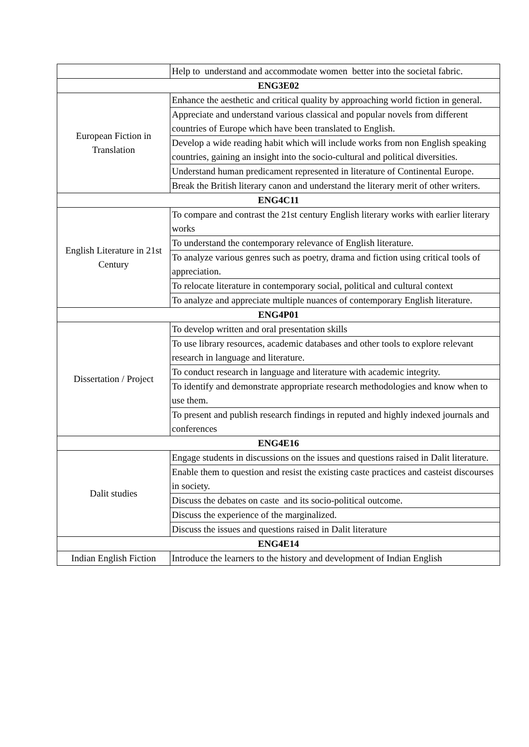| | Help to understand and accommodate women better into the societal fabric. |
| ENG3E02 | |
| European Fiction in Translation | Enhance the aesthetic and critical quality by approaching world fiction in general. |
| | Appreciate and understand various classical and popular novels from different countries of Europe which have been translated to English. |
| | Develop a wide reading habit which will include works from non English speaking countries, gaining an insight into the socio-cultural and political diversities. |
| | Understand human predicament represented in literature of Continental Europe. |
| | Break the British literary canon and understand the literary merit of other writers. |
| ENG4C11 | |
| English Literature in 21st Century | To compare and contrast the 21st century English literary works with earlier literary works |
| | To understand the contemporary relevance of English literature. |
| | To analyze various genres such as poetry, drama and fiction using critical tools of appreciation. |
| | To relocate literature in contemporary social, political and cultural context |
| | To analyze and appreciate multiple nuances of contemporary English literature. |
| ENG4P01 | |
| Dissertation / Project | To develop written and oral presentation skills |
| | To use library resources, academic databases and other tools to explore relevant research in language and literature. |
| | To conduct research in language and literature with academic integrity. |
| | To identify and demonstrate appropriate research methodologies and know when to use them. |
| | To present and publish research findings in reputed and highly indexed journals and conferences |
| ENG4E16 | |
| Dalit studies | Engage students in discussions on the issues and questions raised in Dalit literature. |
| | Enable them to question and resist the existing caste practices and casteist discourses in society. |
| | Discuss the debates on caste and its socio-political outcome. |
| | Discuss the experience of the marginalized. |
| | Discuss the issues and questions raised in Dalit literature |
| ENG4E14 | |
| Indian English Fiction | Introduce the learners to the history and development of Indian English |